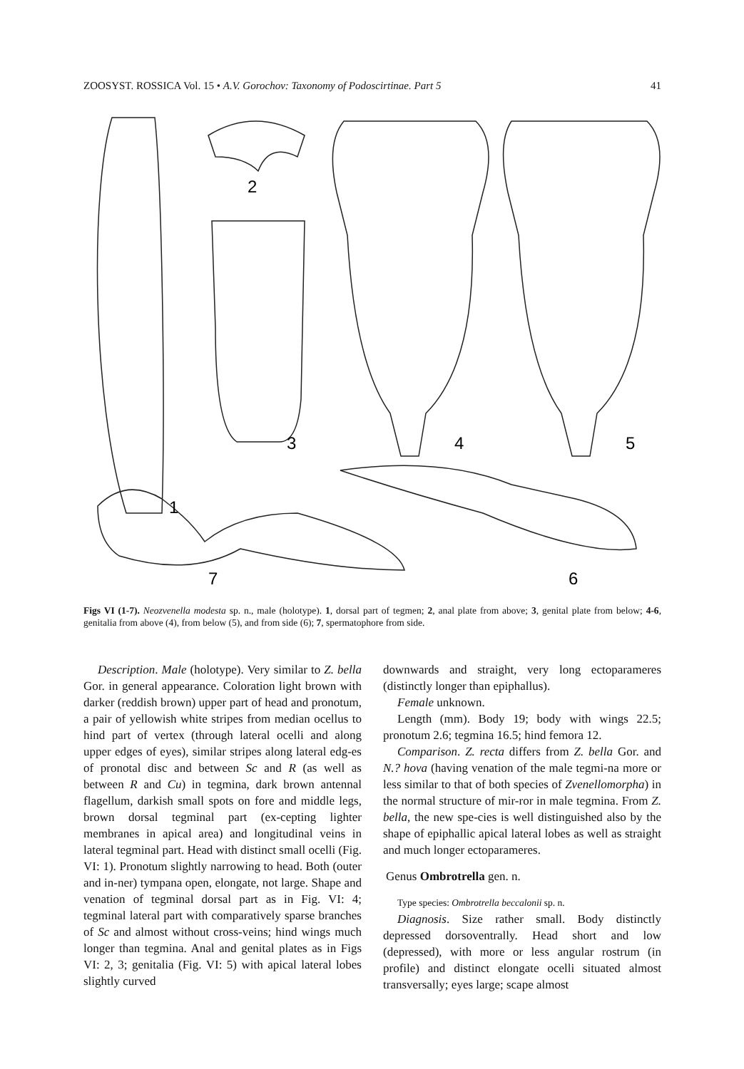ZOOSYST. ROSSICA Vol. 15 • A.V. Gorochov: Taxonomy of Podoscirtinae. Part 5 41
1
2
3
4
5
6
7
Figs VI (1-7). Neozvenella modesta sp. n., male (holotype). 1, dorsal part of tegmen; 2, anal plate from above; 3, genital plate from below; 4-6, genitalia from above (4), from below (5), and from side (6); 7, spermatophore from side.
Description. Male (holotype). Very similar to Z. bella Gor. in general appearance. Coloration light brown with darker (reddish brown) upper part of head and pronotum, a pair of yellowish white stripes from median ocellus to hind part of vertex (through lateral ocelli and along upper edges of eyes), similar stripes along lateral edg-es of pronotal disc and between Sc and R (as well as between R and Cu) in tegmina, dark brown antennal flagellum, darkish small spots on fore and middle legs, brown dorsal tegminal part (ex-cepting lighter membranes in apical area) and longitudinal veins in lateral tegminal part. Head with distinct small ocelli (Fig. VI: 1). Pronotum slightly narrowing to head. Both (outer and in-ner) tympana open, elongate, not large. Shape and venation of tegminal dorsal part as in Fig. VI: 4; tegminal lateral part with comparatively sparse branches of Sc and almost without cross-veins; hind wings much longer than tegmina. Anal and genital plates as in Figs VI: 2, 3; genitalia (Fig. VI: 5) with apical lateral lobes slightly curved
downwards and straight, very long ectoparameres (distinctly longer than epiphallus).
Female unknown.
Length (mm). Body 19; body with wings 22.5; pronotum 2.6; tegmina 16.5; hind femora 12.
Comparison. Z. recta differs from Z. bella Gor. and N.? hova (having venation of the male tegmi-na more or less similar to that of both species of Zvenellomorpha) in the normal structure of mir-ror in male tegmina. From Z. bella, the new spe-cies is well distinguished also by the shape of epiphallic apical lateral lobes as well as straight and much longer ectoparameres.
Genus Ombrotrella gen. n.
Type species: Ombrotrella beccalonii sp. n.
Diagnosis. Size rather small. Body distinctly depressed dorsoventrally. Head short and low (depressed), with more or less angular rostrum (in profile) and distinct elongate ocelli situated almost transversally; eyes large; scape almost